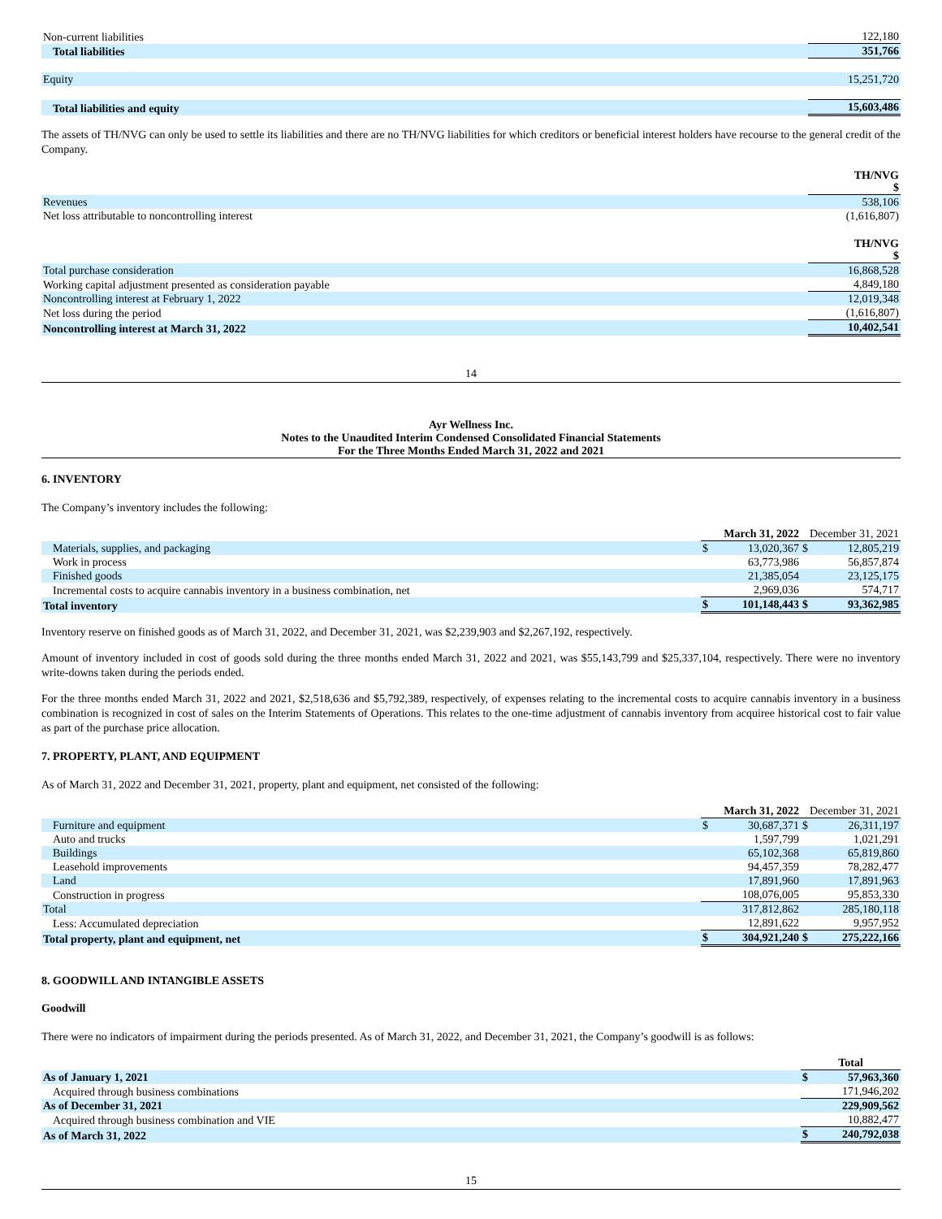| Non-current liabilities | 122,180 |
| Total liabilities | 351,766 |
| Equity | 15,251,720 |
| Total liabilities and equity | 15,603,486 |
The assets of TH/NVG can only be used to settle its liabilities and there are no TH/NVG liabilities for which creditors or beneficial interest holders have recourse to the general credit of the Company.
| | TH/NVG $ |
| Revenues | 538,106 |
| Net loss attributable to noncontrolling interest | (1,616,807) |
| | TH/NVG $ |
| Total purchase consideration | 16,868,528 |
| Working capital adjustment presented as consideration payable | 4,849,180 |
| Noncontrolling interest at February 1, 2022 | 12,019,348 |
| Net loss during the period | (1,616,807) |
| Noncontrolling interest at March 31, 2022 | 10,402,541 |
14
Ayr Wellness Inc.
Notes to the Unaudited Interim Condensed Consolidated Financial Statements
For the Three Months Ended March 31, 2022 and 2021
6. INVENTORY
The Company’s inventory includes the following:
| | March 31, 2022 | | December 31, 2021 | |
| Materials, supplies, and packaging | $ | 13,020,367 | $ | 12,805,219 |
| Work in process | | 63,773,986 | | 56,857,874 |
| Finished goods | | 21,385,054 | | 23,125,175 |
| Incremental costs to acquire cannabis inventory in a business combination, net | | 2,969,036 | | 574,717 |
| Total inventory | $ | 101,148,443 | $ | 93,362,985 |
Inventory reserve on finished goods as of March 31, 2022, and December 31, 2021, was $2,239,903 and $2,267,192, respectively.
Amount of inventory included in cost of goods sold during the three months ended March 31, 2022 and 2021, was $55,143,799 and $25,337,104, respectively. There were no inventory write-downs taken during the periods ended.
For the three months ended March 31, 2022 and 2021, $2,518,636 and $5,792,389, respectively, of expenses relating to the incremental costs to acquire cannabis inventory in a business combination is recognized in cost of sales on the Interim Statements of Operations. This relates to the one-time adjustment of cannabis inventory from acquiree historical cost to fair value as part of the purchase price allocation.
7. PROPERTY, PLANT, AND EQUIPMENT
As of March 31, 2022 and December 31, 2021, property, plant and equipment, net consisted of the following:
| | March 31, 2022 | | December 31, 2021 | |
| Furniture and equipment | $ | 30,687,371 | $ | 26,311,197 |
| Auto and trucks | | 1,597,799 | | 1,021,291 |
| Buildings | | 65,102,368 | | 65,819,860 |
| Leasehold improvements | | 94,457,359 | | 78,282,477 |
| Land | | 17,891,960 | | 17,891,963 |
| Construction in progress | | 108,076,005 | | 95,853,330 |
| Total | | 317,812,862 | | 285,180,118 |
| Less: Accumulated depreciation | | 12,891,622 | | 9,957,952 |
| Total property, plant and equipment, net | $ | 304,921,240 | $ | 275,222,166 |
8. GOODWILL AND INTANGIBLE ASSETS
Goodwill
There were no indicators of impairment during the periods presented. As of March 31, 2022, and December 31, 2021, the Company’s goodwill is as follows:
| | Total | |
| As of January 1, 2021 | $ | 57,963,360 |
| Acquired through business combinations | | 171,946,202 |
| As of December 31, 2021 | | 229,909,562 |
| Acquired through business combination and VIE | | 10,882,477 |
| As of March 31, 2022 | $ | 240,792,038 |
15